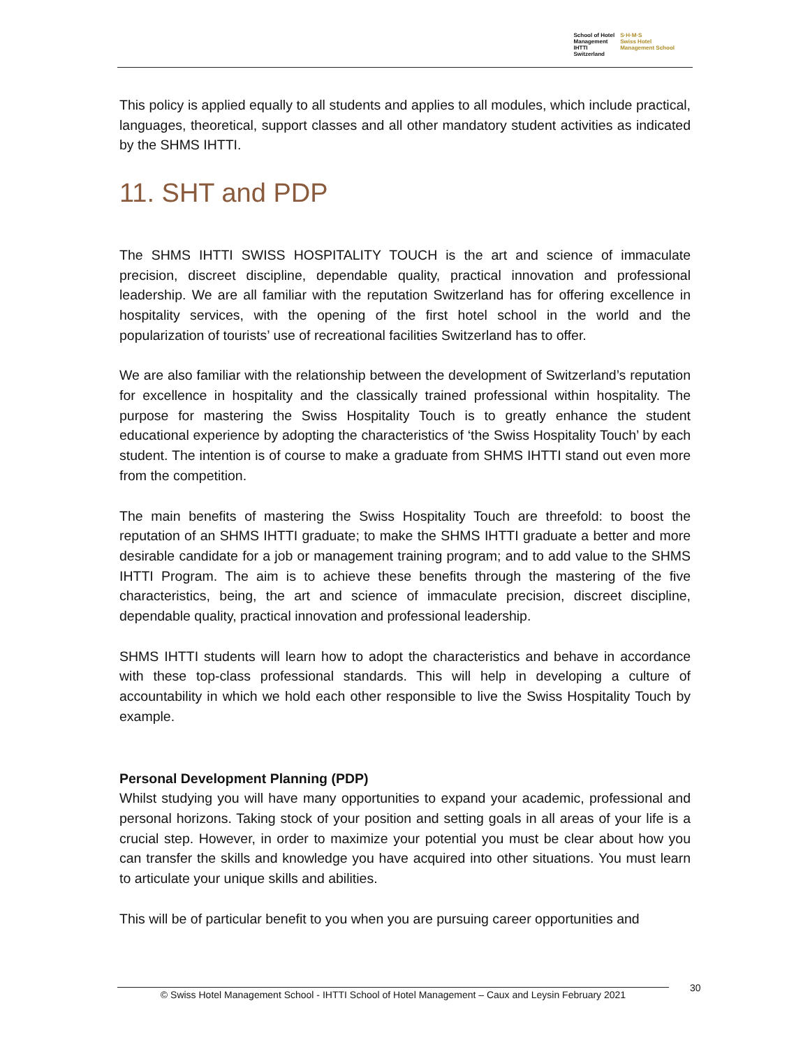School of Hotel
Management
IHTTI
Switzerland
S·H·M·S
Swiss Hotel
Management School
This policy is applied equally to all students and applies to all modules, which include practical, languages, theoretical, support classes and all other mandatory student activities as indicated by the SHMS IHTTI.
11. SHT and PDP
The SHMS IHTTI SWISS HOSPITALITY TOUCH is the art and science of immaculate precision, discreet discipline, dependable quality, practical innovation and professional leadership. We are all familiar with the reputation Switzerland has for offering excellence in hospitality services, with the opening of the first hotel school in the world and the popularization of tourists’ use of recreational facilities Switzerland has to offer.
We are also familiar with the relationship between the development of Switzerland’s reputation for excellence in hospitality and the classically trained professional within hospitality. The purpose for mastering the Swiss Hospitality Touch is to greatly enhance the student educational experience by adopting the characteristics of ‘the Swiss Hospitality Touch’ by each student. The intention is of course to make a graduate from SHMS IHTTI stand out even more from the competition.
The main benefits of mastering the Swiss Hospitality Touch are threefold: to boost the reputation of an SHMS IHTTI graduate; to make the SHMS IHTTI graduate a better and more desirable candidate for a job or management training program; and to add value to the SHMS IHTTI Program. The aim is to achieve these benefits through the mastering of the five characteristics, being, the art and science of immaculate precision, discreet discipline, dependable quality, practical innovation and professional leadership.
SHMS IHTTI students will learn how to adopt the characteristics and behave in accordance with these top-class professional standards. This will help in developing a culture of accountability in which we hold each other responsible to live the Swiss Hospitality Touch by example.
Personal Development Planning (PDP)
Whilst studying you will have many opportunities to expand your academic, professional and personal horizons. Taking stock of your position and setting goals in all areas of your life is a crucial step. However, in order to maximize your potential you must be clear about how you can transfer the skills and knowledge you have acquired into other situations. You must learn to articulate your unique skills and abilities.
This will be of particular benefit to you when you are pursuing career opportunities and
© Swiss Hotel Management School - IHTTI School of Hotel Management – Caux and Leysin February 2021
30